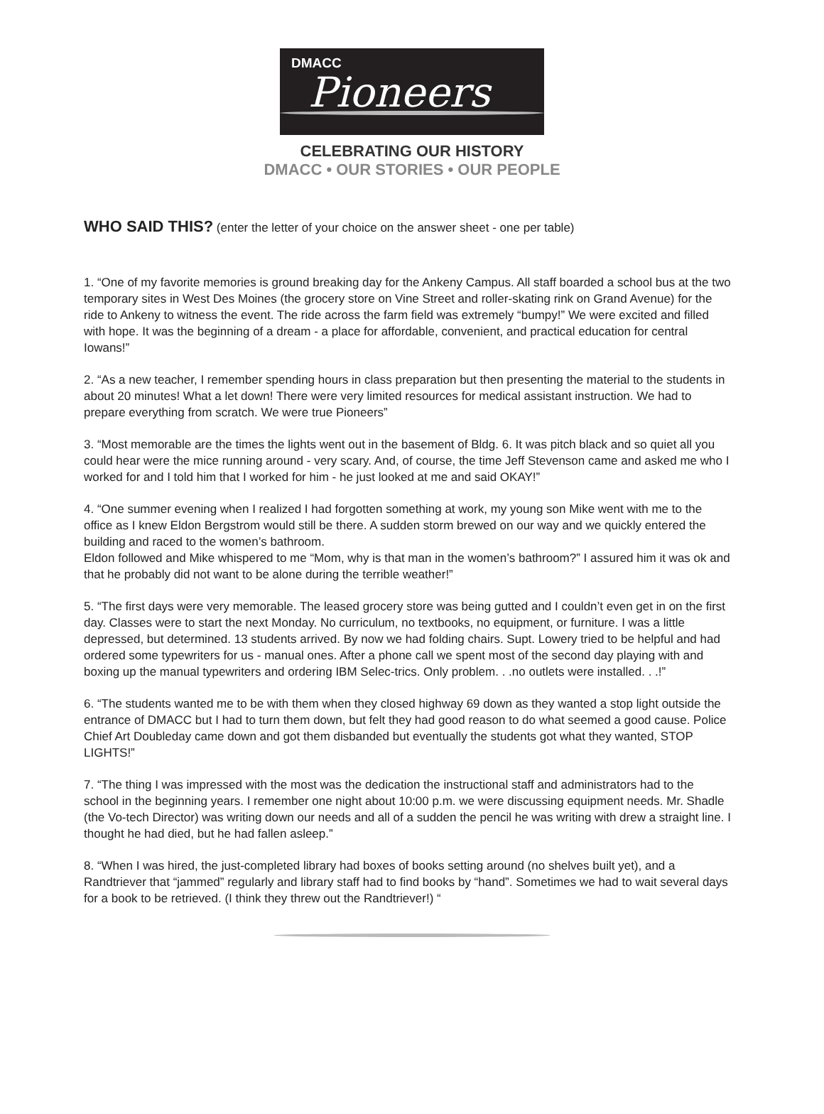DMACC
Pioneers
CELEBRATING OUR HISTORY
DMACC • OUR STORIES • OUR PEOPLE
WHO SAID THIS? (enter the letter of your choice on the answer sheet - one per table)
1. “One of my favorite memories is ground breaking day for the Ankeny Campus. All staff boarded a school bus at the two temporary sites in West Des Moines (the grocery store on Vine Street and roller-skating rink on Grand Avenue) for the ride to Ankeny to witness the event. The ride across the farm field was extremely “bumpy!” We were excited and filled with hope. It was the beginning of a dream - a place for affordable, convenient, and practical education for central Iowans!”
2. “As a new teacher, I remember spending hours in class preparation but then presenting the material to the students in about 20 minutes! What a let down! There were very limited resources for medical assistant instruction. We had to prepare everything from scratch. We were true Pioneers”
3. “Most memorable are the times the lights went out in the basement of Bldg. 6. It was pitch black and so quiet all you could hear were the mice running around - very scary. And, of course, the time Jeff Stevenson came and asked me who I worked for and I told him that I worked for him - he just looked at me and said OKAY!”
4. “One summer evening when I realized I had forgotten something at work, my young son Mike went with me to the office as I knew Eldon Bergstrom would still be there. A sudden storm brewed on our way and we quickly entered the building and raced to the women’s bathroom.
Eldon followed and Mike whispered to me “Mom, why is that man in the women’s bathroom?” I assured him it was ok and that he probably did not want to be alone during the terrible weather!”
5. “The first days were very memorable. The leased grocery store was being gutted and I couldn’t even get in on the first day. Classes were to start the next Monday. No curriculum, no textbooks, no equipment, or furniture. I was a little depressed, but determined. 13 students arrived. By now we had folding chairs. Supt. Lowery tried to be helpful and had ordered some typewriters for us - manual ones. After a phone call we spent most of the second day playing with and boxing up the manual typewriters and ordering IBM Selec-trics. Only problem. . .no outlets were installed. . .!”
6. “The students wanted me to be with them when they closed highway 69 down as they wanted a stop light outside the entrance of DMACC but I had to turn them down, but felt they had good reason to do what seemed a good cause. Police Chief Art Doubleday came down and got them disbanded but eventually the students got what they wanted, STOP LIGHTS!”
7. “The thing I was impressed with the most was the dedication the instructional staff and administrators had to the school in the beginning years. I remember one night about 10:00 p.m. we were discussing equipment needs. Mr. Shadle (the Vo-tech Director) was writing down our needs and all of a sudden the pencil he was writing with drew a straight line. I thought he had died, but he had fallen asleep.”
8. “When I was hired, the just-completed library had boxes of books setting around (no shelves built yet), and a Randtriever that “jammed” regularly and library staff had to find books by “hand”. Sometimes we had to wait several days for a book to be retrieved. (I think they threw out the Randtriever!) “